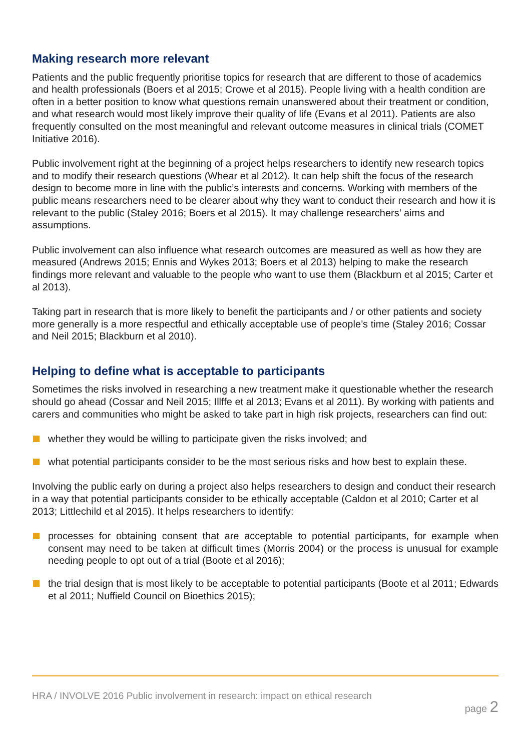Making research more relevant
Patients and the public frequently prioritise topics for research that are different to those of academics and health professionals (Boers et al 2015; Crowe et al 2015). People living with a health condition are often in a better position to know what questions remain unanswered about their treatment or condition, and what research would most likely improve their quality of life (Evans et al 2011). Patients are also frequently consulted on the most meaningful and relevant outcome measures in clinical trials (COMET Initiative 2016).
Public involvement right at the beginning of a project helps researchers to identify new research topics and to modify their research questions (Whear et al 2012). It can help shift the focus of the research design to become more in line with the public’s interests and concerns. Working with members of the public means researchers need to be clearer about why they want to conduct their research and how it is relevant to the public (Staley 2016; Boers et al 2015). It may challenge researchers’ aims and assumptions.
Public involvement can also influence what research outcomes are measured as well as how they are measured (Andrews 2015; Ennis and Wykes 2013; Boers et al 2013) helping to make the research findings more relevant and valuable to the people who want to use them (Blackburn et al 2015; Carter et al 2013).
Taking part in research that is more likely to benefit the participants and / or other patients and society more generally is a more respectful and ethically acceptable use of people’s time (Staley 2016; Cossar and Neil 2015; Blackburn et al 2010).
Helping to define what is acceptable to participants
Sometimes the risks involved in researching a new treatment make it questionable whether the research should go ahead (Cossar and Neil 2015; Illffe et al 2013; Evans et al 2011). By working with patients and carers and communities who might be asked to take part in high risk projects, researchers can find out:
whether they would be willing to participate given the risks involved; and
what potential participants consider to be the most serious risks and how best to explain these.
Involving the public early on during a project also helps researchers to design and conduct their research in a way that potential participants consider to be ethically acceptable (Caldon et al 2010; Carter et al 2013; Littlechild et al 2015). It helps researchers to identify:
processes for obtaining consent that are acceptable to potential participants, for example when consent may need to be taken at difficult times (Morris 2004) or the process is unusual for example needing people to opt out of a trial (Boote et al 2016);
the trial design that is most likely to be acceptable to potential participants (Boote et al 2011; Edwards et al 2011; Nuffield Council on Bioethics 2015);
HRA / INVOLVE 2016 Public involvement in research: impact on ethical research
page 2